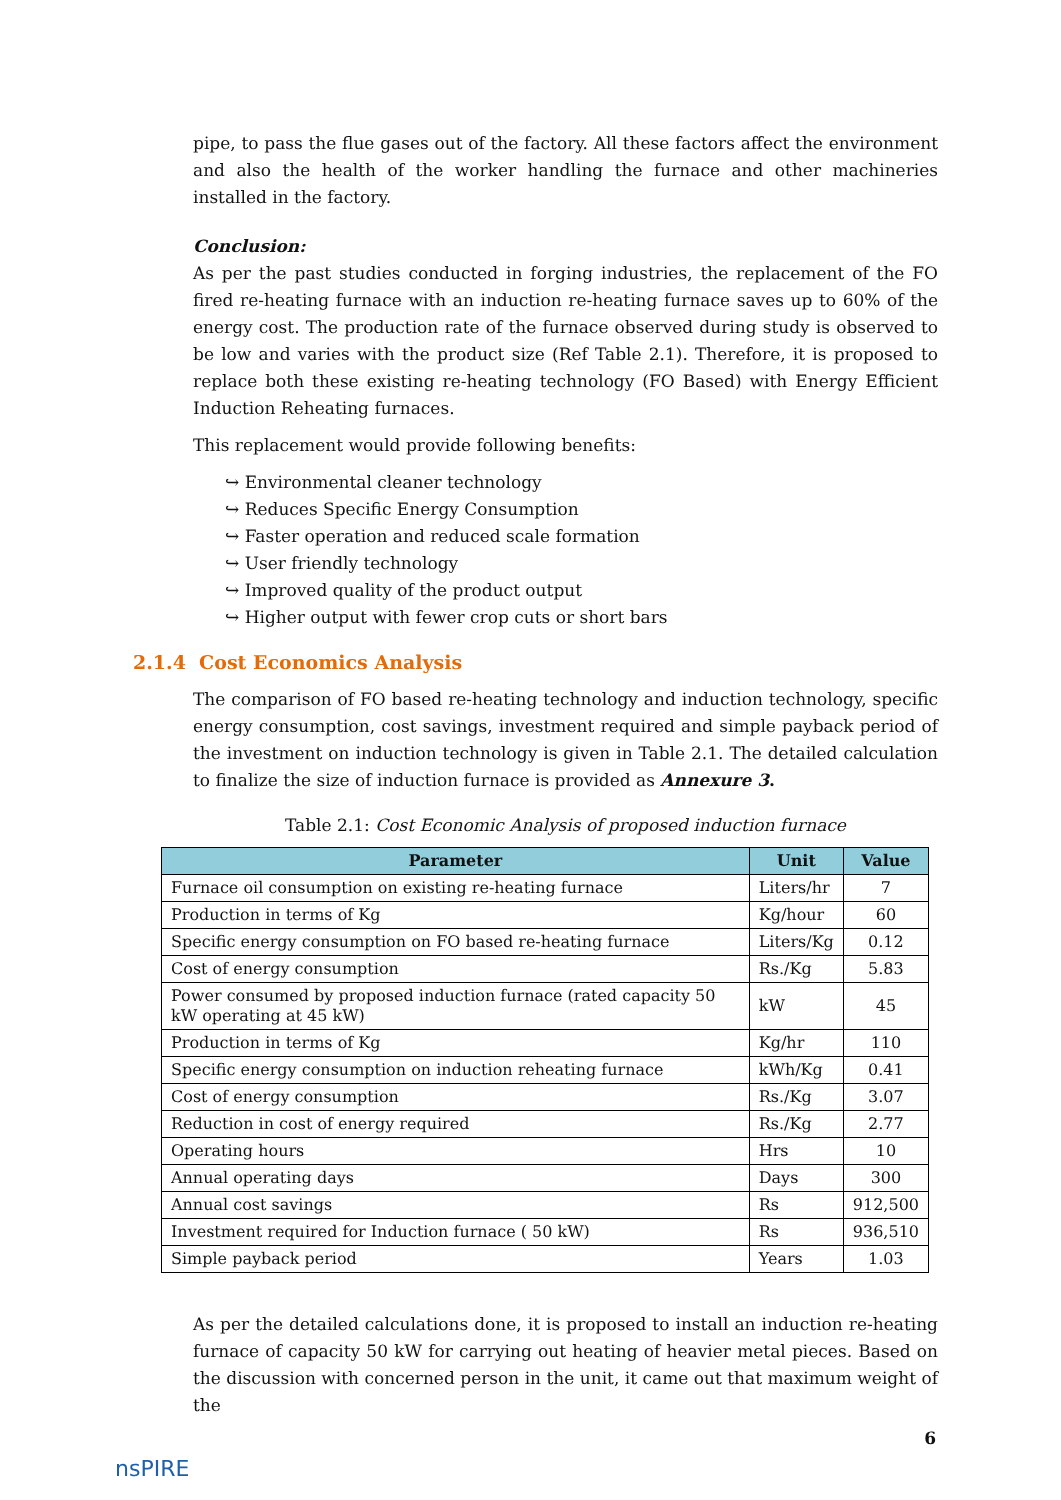pipe, to pass the flue gases out of the factory. All these factors affect the environment and also the health of the worker handling the furnace and other machineries installed in the factory.
Conclusion:
As per the past studies conducted in forging industries, the replacement of the FO fired re-heating furnace with an induction re-heating furnace saves up to 60% of the energy cost. The production rate of the furnace observed during study is observed to be low and varies with the product size (Ref Table 2.1). Therefore, it is proposed to replace both these existing re-heating technology (FO Based) with Energy Efficient Induction Reheating furnaces.
This replacement would provide following benefits:
↪ Environmental cleaner technology
↪ Reduces Specific Energy Consumption
↪ Faster operation and reduced scale formation
↪ User friendly technology
↪ Improved quality of the product output
↪ Higher output with fewer crop cuts or short bars
2.1.4 Cost Economics Analysis
The comparison of FO based re-heating technology and induction technology, specific energy consumption, cost savings, investment required and simple payback period of the investment on induction technology is given in Table 2.1. The detailed calculation to finalize the size of induction furnace is provided as Annexure 3.
Table 2.1: Cost Economic Analysis of proposed induction furnace
| Parameter | Unit | Value |
| --- | --- | --- |
| Furnace oil consumption on existing re-heating furnace | Liters/hr | 7 |
| Production in terms of Kg | Kg/hour | 60 |
| Specific energy consumption on FO based re-heating furnace | Liters/Kg | 0.12 |
| Cost of energy consumption | Rs./Kg | 5.83 |
| Power consumed by proposed induction furnace (rated capacity 50 kW operating at 45 kW) | kW | 45 |
| Production in terms of Kg | Kg/hr | 110 |
| Specific energy consumption on induction reheating furnace | kWh/Kg | 0.41 |
| Cost of energy consumption | Rs./Kg | 3.07 |
| Reduction in cost of energy required | Rs./Kg | 2.77 |
| Operating hours | Hrs | 10 |
| Annual operating days | Days | 300 |
| Annual cost savings | Rs | 912,500 |
| Investment required for Induction furnace ( 50 kW) | Rs | 936,510 |
| Simple payback period | Years | 1.03 |
As per the detailed calculations done, it is proposed to install an induction re-heating furnace of capacity 50 kW for carrying out heating of heavier metal pieces. Based on the discussion with concerned person in the unit, it came out that maximum weight of the
nsPIRE
6